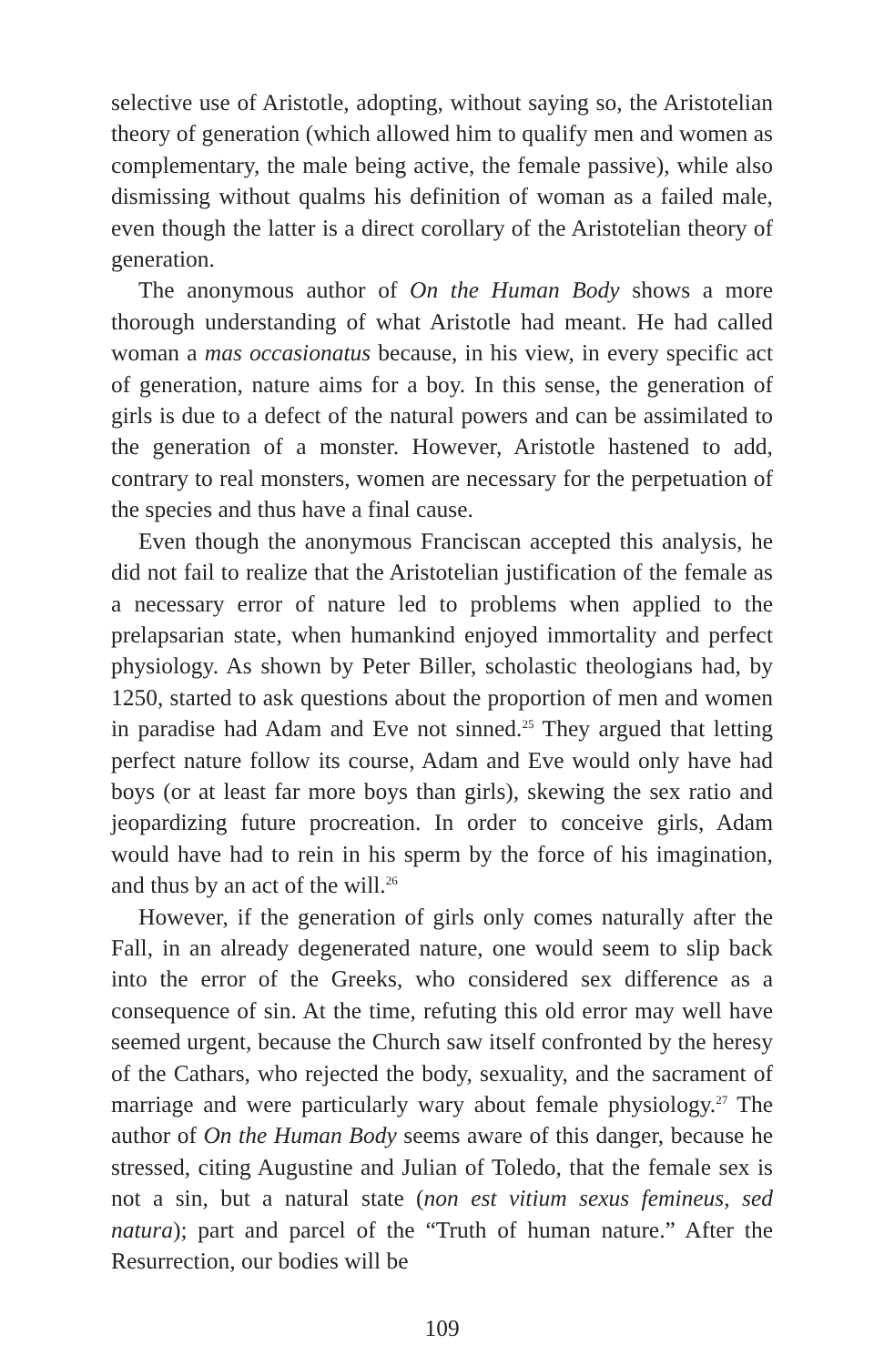selective use of Aristotle, adopting, without saying so, the Aristotelian theory of generation (which allowed him to qualify men and women as complementary, the male being active, the female passive), while also dismissing without qualms his definition of woman as a failed male, even though the latter is a direct corollary of the Aristotelian theory of generation.
The anonymous author of On the Human Body shows a more thorough understanding of what Aristotle had meant. He had called woman a mas occasionatus because, in his view, in every specific act of generation, nature aims for a boy. In this sense, the generation of girls is due to a defect of the natural powers and can be assimilated to the generation of a monster. However, Aristotle hastened to add, contrary to real monsters, women are necessary for the perpetuation of the species and thus have a final cause.
Even though the anonymous Franciscan accepted this analysis, he did not fail to realize that the Aristotelian justification of the female as a necessary error of nature led to problems when applied to the prelapsarian state, when humankind enjoyed immortality and perfect physiology. As shown by Peter Biller, scholastic theologians had, by 1250, started to ask questions about the proportion of men and women in paradise had Adam and Eve not sinned.<sup>25</sup> They argued that letting perfect nature follow its course, Adam and Eve would only have had boys (or at least far more boys than girls), skewing the sex ratio and jeopardizing future procreation. In order to conceive girls, Adam would have had to rein in his sperm by the force of his imagination, and thus by an act of the will.<sup>26</sup>
However, if the generation of girls only comes naturally after the Fall, in an already degenerated nature, one would seem to slip back into the error of the Greeks, who considered sex difference as a consequence of sin. At the time, refuting this old error may well have seemed urgent, because the Church saw itself confronted by the heresy of the Cathars, who rejected the body, sexuality, and the sacrament of marriage and were particularly wary about female physiology.<sup>27</sup> The author of On the Human Body seems aware of this danger, because he stressed, citing Augustine and Julian of Toledo, that the female sex is not a sin, but a natural state (non est vitium sexus femineus, sed natura); part and parcel of the “Truth of human nature.” After the Resurrection, our bodies will be
109